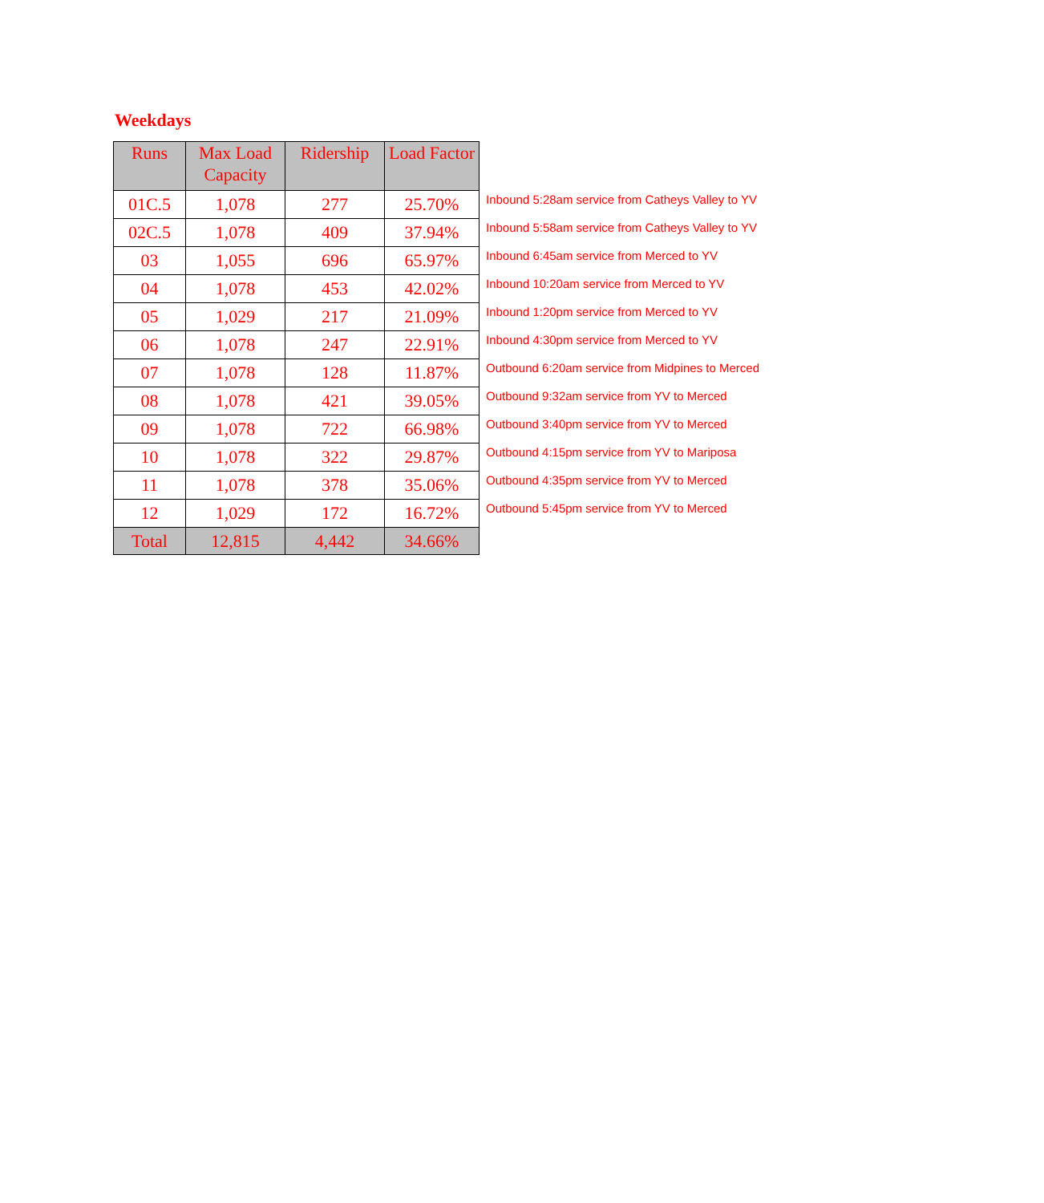Weekdays
| Runs | Max Load Capacity | Ridership | Load Factor | |
| 01C.5 | 1,078 | 277 | 25.70% | Inbound 5:28am service from Catheys Valley to YV |
| 02C.5 | 1,078 | 409 | 37.94% | Inbound 5:58am service from Catheys Valley to YV |
| 03 | 1,055 | 696 | 65.97% | Inbound 6:45am service from Merced to YV |
| 04 | 1,078 | 453 | 42.02% | Inbound 10:20am service from Merced to YV |
| 05 | 1,029 | 217 | 21.09% | Inbound 1:20pm service from Merced to YV |
| 06 | 1,078 | 247 | 22.91% | Inbound 4:30pm service from Merced to YV |
| 07 | 1,078 | 128 | 11.87% | Outbound 6:20am service from Midpines to Merced |
| 08 | 1,078 | 421 | 39.05% | Outbound 9:32am service from YV to Merced |
| 09 | 1,078 | 722 | 66.98% | Outbound 3:40pm service from YV to Merced |
| 10 | 1,078 | 322 | 29.87% | Outbound 4:15pm service from YV to Mariposa |
| 11 | 1,078 | 378 | 35.06% | Outbound 4:35pm service from YV to Merced |
| 12 | 1,029 | 172 | 16.72% | Outbound 5:45pm service from YV to Merced |
| Total | 12,815 | 4,442 | 34.66% | |